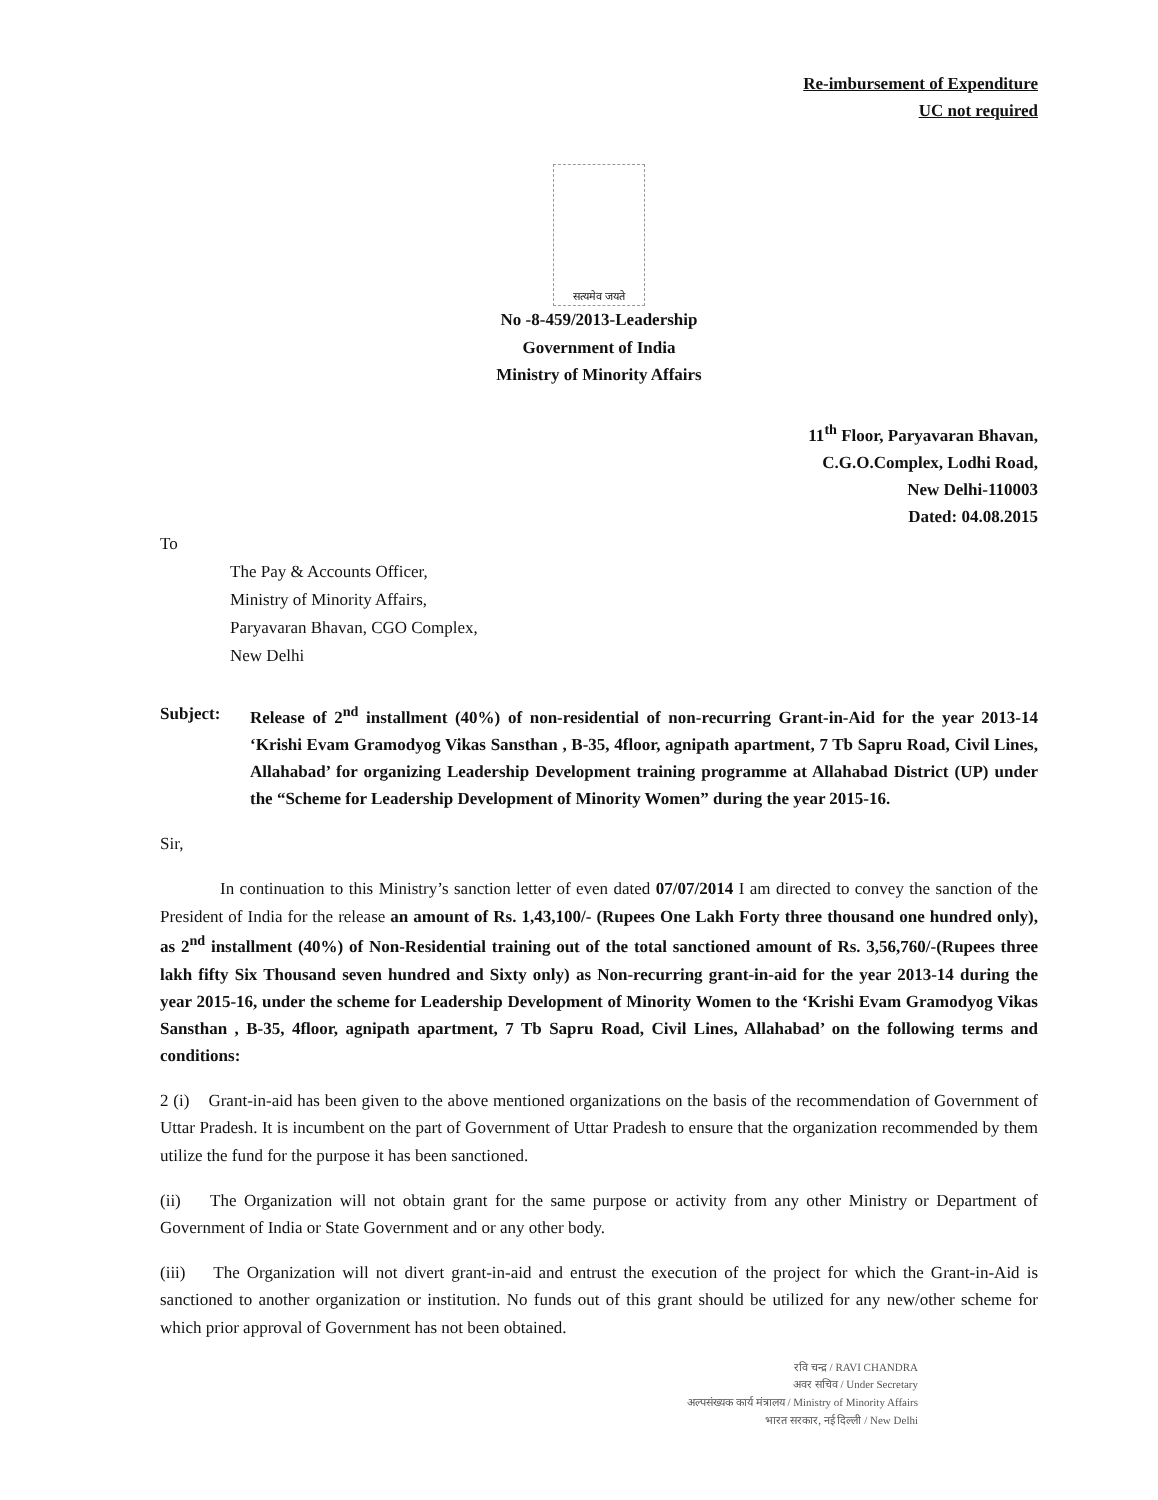Re-imbursement of Expenditure
UC not required
सत्यमेव जयते
No -8-459/2013-Leadership
Government of India
Ministry of Minority Affairs
11<sup>th</sup> Floor, Paryavaran Bhavan,
C.G.O.Complex, Lodhi Road,
New Delhi-110003
Dated: 04.08.2015
To
The Pay & Accounts Officer,
Ministry of Minority Affairs,
Paryavaran Bhavan, CGO Complex,
New Delhi
Subject: Release of 2<sup>nd</sup> installment (40%) of non-residential of non-recurring Grant-in-Aid for the year 2013-14 ‘Krishi Evam Gramodyog Vikas Sansthan , B-35, 4floor, agnipath apartment, 7 Tb Sapru Road, Civil Lines, Allahabad’ for organizing Leadership Development training programme at Allahabad District (UP) under the “Scheme for Leadership Development of Minority Women” during the year 2015-16.
Sir,
In continuation to this Ministry’s sanction letter of even dated 07/07/2014 I am directed to convey the sanction of the President of India for the release an amount of Rs. 1,43,100/- (Rupees One Lakh Forty three thousand one hundred only), as 2<sup>nd</sup> installment (40%) of Non-Residential training out of the total sanctioned amount of Rs. 3,56,760/-(Rupees three lakh fifty Six Thousand seven hundred and Sixty only) as Non-recurring grant-in-aid for the year 2013-14 during the year 2015-16, under the scheme for Leadership Development of Minority Women to the ‘Krishi Evam Gramodyog Vikas Sansthan , B-35, 4floor, agnipath apartment, 7 Tb Sapru Road, Civil Lines, Allahabad’ on the following terms and conditions:
2 (i) Grant-in-aid has been given to the above mentioned organizations on the basis of the recommendation of Government of Uttar Pradesh. It is incumbent on the part of Government of Uttar Pradesh to ensure that the organization recommended by them utilize the fund for the purpose it has been sanctioned.
(ii) The Organization will not obtain grant for the same purpose or activity from any other Ministry or Department of Government of India or State Government and or any other body.
(iii) The Organization will not divert grant-in-aid and entrust the execution of the project for which the Grant-in-Aid is sanctioned to another organization or institution. No funds out of this grant should be utilized for any new/other scheme for which prior approval of Government has not been obtained.
रवि चन्द्र / RAVI CHANDRA
अवर सचिव / Under Secretary
अल्पसंख्यक कार्य मंत्रालय / Ministry of Minority Affairs
भारत सरकार, नई दिल्ली / New Delhi